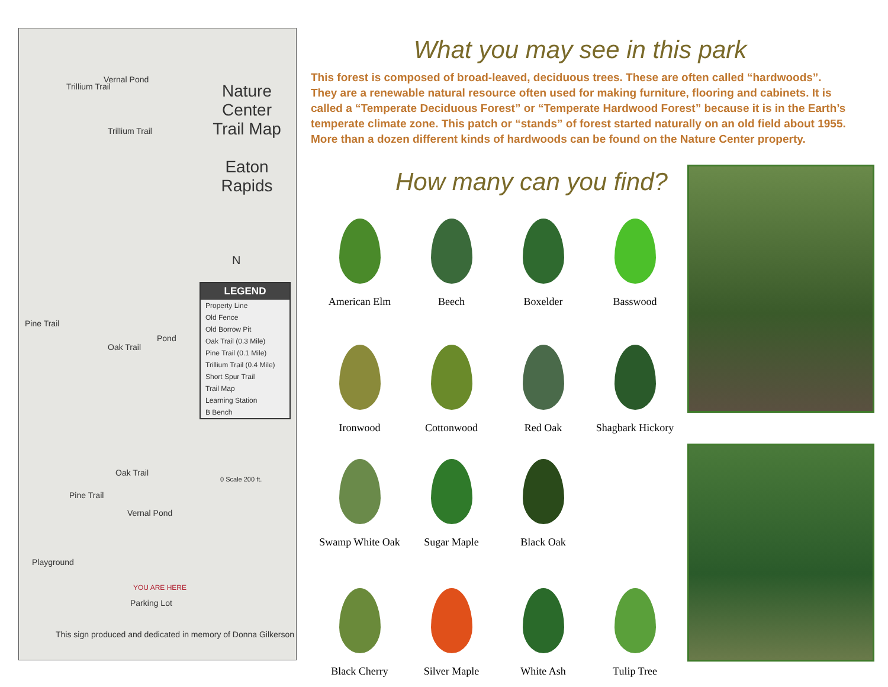Nature Center
Trail Map
Eaton Rapids
N
LEGEND
Property Line
Old Fence
Old Borrow Pit
Oak Trail (0.3 Mile)
Pine Trail (0.1 Mile)
Trillium Trail (0.4 Mile)
Short Spur Trail
Trail Map
Learning Station
B Bench
0 Scale 200 ft.
Vernal Pond
Trillium Trail
Trillium Trail
Pine Trail
Oak Trail
Pond
Oak Trail
Pine Trail
Vernal Pond
Playground
YOU ARE HERE
Parking Lot
This sign produced and dedicated in memory of Donna Gilkerson
What you may see in this park
This forest is composed of broad-leaved, deciduous trees. These are often called “hardwoods”. They are a renewable natural resource often used for making furniture, flooring and cabinets. It is called a “Temperate Deciduous Forest” or “Temperate Hardwood Forest” because it is in the Earth’s temperate climate zone. This patch or “stands” of forest started naturally on an old field about 1955. More than a dozen different kinds of hardwoods can be found on the Nature Center property.
How many can you find?
American Elm
Beech
Boxelder
Basswood
Ironwood
Cottonwood
Red Oak
Shagbark Hickory
Swamp White Oak
Sugar Maple
Black Oak
Black Cherry
Silver Maple
White Ash
Tulip Tree